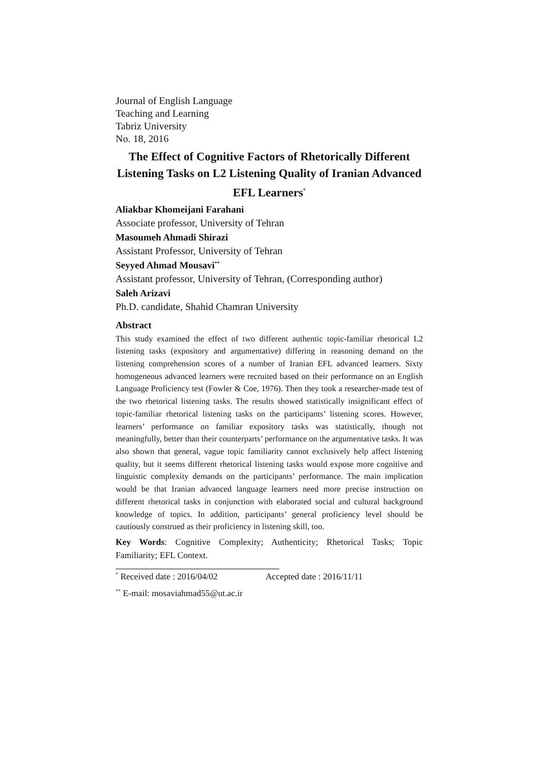Journal of English Language
Teaching and Learning
Tabriz University
No. 18, 2016
The Effect of Cognitive Factors of Rhetorically Different Listening Tasks on L2 Listening Quality of Iranian Advanced EFL Learners<sup>*</sup>
Aliakbar Khomeijani Farahani
Associate professor, University of Tehran
Masoumeh Ahmadi Shirazi
Assistant Professor, University of Tehran
Seyyed Ahmad Mousavi<sup>**</sup>
Assistant professor, University of Tehran, (Corresponding author)
Saleh Arizavi
Ph.D. candidate, Shahid Chamran University
Abstract
This study examined the effect of two different authentic topic-familiar rhetorical L2 listening tasks (expository and argumentative) differing in reasoning demand on the listening comprehension scores of a number of Iranian EFL advanced learners. Sixty homogeneous advanced learners were recruited based on their performance on an English Language Proficiency test (Fowler & Coe, 1976). Then they took a researcher-made test of the two rhetorical listening tasks. The results showed statistically insignificant effect of topic-familiar rhetorical listening tasks on the participants’ listening scores. However, learners’ performance on familiar expository tasks was statistically, though not meaningfully, better than their counterparts’ performance on the argumentative tasks. It was also shown that general, vague topic familiarity cannot exclusively help affect listening quality, but it seems different rhetorical listening tasks would expose more cognitive and linguistic complexity demands on the participants’ performance. The main implication would be that Iranian advanced language learners need more precise instruction on different rhetorical tasks in conjunction with elaborated social and cultural background knowledge of topics. In addition, participants’ general proficiency level should be cautiously construed as their proficiency in listening skill, too.
Key Words: Cognitive Complexity; Authenticity; Rhetorical Tasks; Topic Familiarity; EFL Context.
<sup>*</sup> Received date : 2016/04/02 Accepted date : 2016/11/11
<sup>**</sup> E-mail: mosaviahmad55@ut.ac.ir